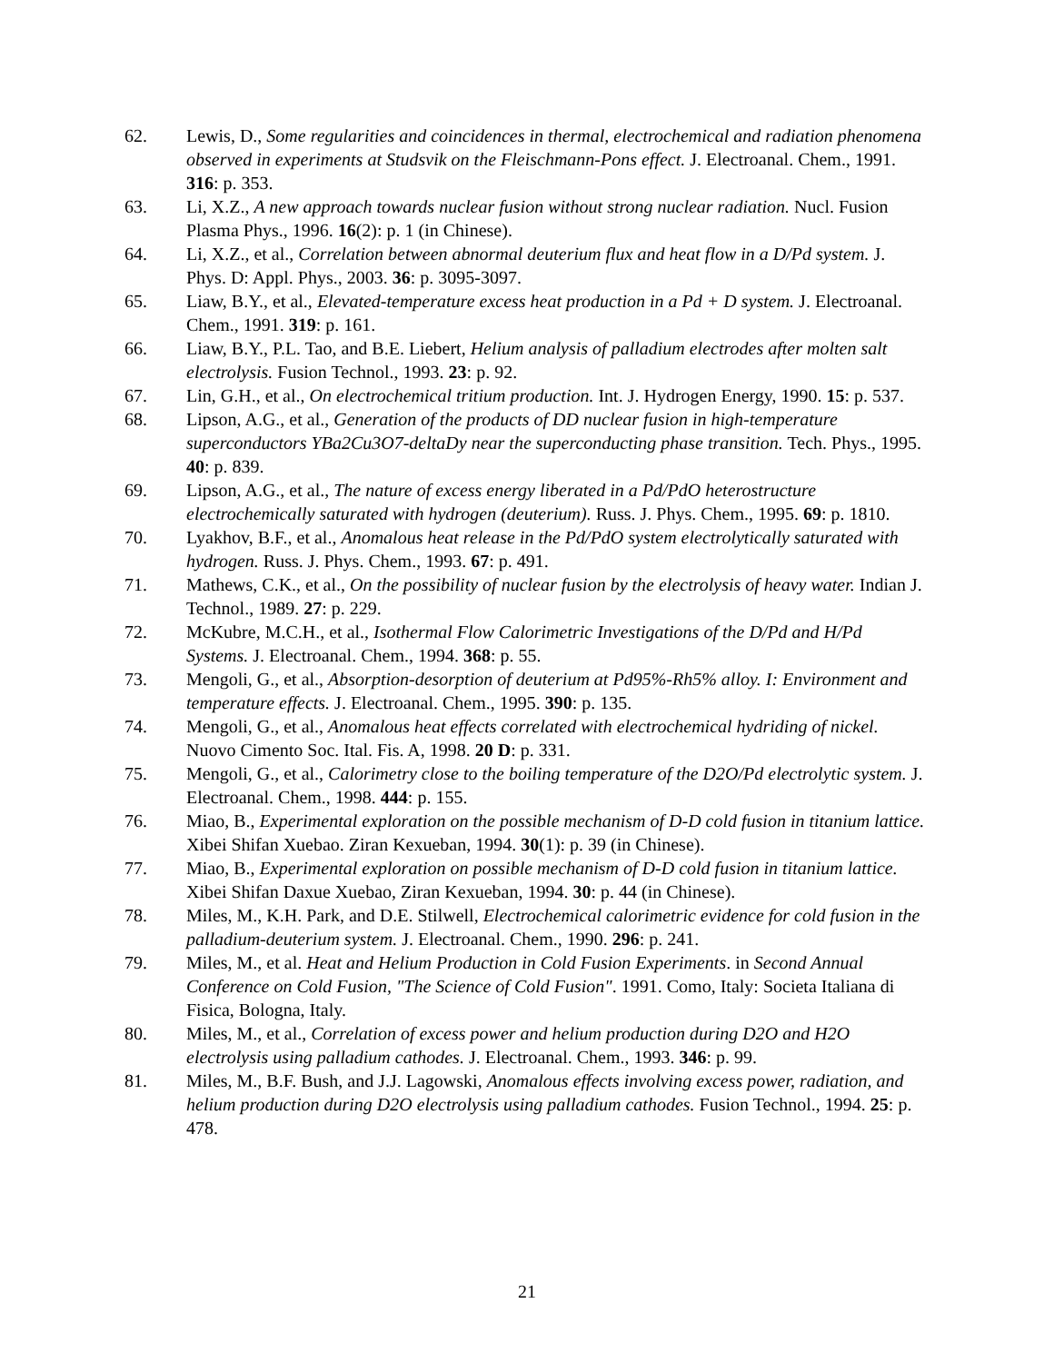62. Lewis, D., Some regularities and coincidences in thermal, electrochemical and radiation phenomena observed in experiments at Studsvik on the Fleischmann-Pons effect. J. Electroanal. Chem., 1991. 316: p. 353.
63. Li, X.Z., A new approach towards nuclear fusion without strong nuclear radiation. Nucl. Fusion Plasma Phys., 1996. 16(2): p. 1 (in Chinese).
64. Li, X.Z., et al., Correlation between abnormal deuterium flux and heat flow in a D/Pd system. J. Phys. D: Appl. Phys., 2003. 36: p. 3095-3097.
65. Liaw, B.Y., et al., Elevated-temperature excess heat production in a Pd + D system. J. Electroanal. Chem., 1991. 319: p. 161.
66. Liaw, B.Y., P.L. Tao, and B.E. Liebert, Helium analysis of palladium electrodes after molten salt electrolysis. Fusion Technol., 1993. 23: p. 92.
67. Lin, G.H., et al., On electrochemical tritium production. Int. J. Hydrogen Energy, 1990. 15: p. 537.
68. Lipson, A.G., et al., Generation of the products of DD nuclear fusion in high-temperature superconductors YBa2Cu3O7-deltaDy near the superconducting phase transition. Tech. Phys., 1995. 40: p. 839.
69. Lipson, A.G., et al., The nature of excess energy liberated in a Pd/PdO heterostructure electrochemically saturated with hydrogen (deuterium). Russ. J. Phys. Chem., 1995. 69: p. 1810.
70. Lyakhov, B.F., et al., Anomalous heat release in the Pd/PdO system electrolytically saturated with hydrogen. Russ. J. Phys. Chem., 1993. 67: p. 491.
71. Mathews, C.K., et al., On the possibility of nuclear fusion by the electrolysis of heavy water. Indian J. Technol., 1989. 27: p. 229.
72. McKubre, M.C.H., et al., Isothermal Flow Calorimetric Investigations of the D/Pd and H/Pd Systems. J. Electroanal. Chem., 1994. 368: p. 55.
73. Mengoli, G., et al., Absorption-desorption of deuterium at Pd95%-Rh5% alloy. I: Environment and temperature effects. J. Electroanal. Chem., 1995. 390: p. 135.
74. Mengoli, G., et al., Anomalous heat effects correlated with electrochemical hydriding of nickel. Nuovo Cimento Soc. Ital. Fis. A, 1998. 20 D: p. 331.
75. Mengoli, G., et al., Calorimetry close to the boiling temperature of the D2O/Pd electrolytic system. J. Electroanal. Chem., 1998. 444: p. 155.
76. Miao, B., Experimental exploration on the possible mechanism of D-D cold fusion in titanium lattice. Xibei Shifan Xuebao. Ziran Kexueban, 1994. 30(1): p. 39 (in Chinese).
77. Miao, B., Experimental exploration on possible mechanism of D-D cold fusion in titanium lattice. Xibei Shifan Daxue Xuebao, Ziran Kexueban, 1994. 30: p. 44 (in Chinese).
78. Miles, M., K.H. Park, and D.E. Stilwell, Electrochemical calorimetric evidence for cold fusion in the palladium-deuterium system. J. Electroanal. Chem., 1990. 296: p. 241.
79. Miles, M., et al. Heat and Helium Production in Cold Fusion Experiments. in Second Annual Conference on Cold Fusion, "The Science of Cold Fusion". 1991. Como, Italy: Societa Italiana di Fisica, Bologna, Italy.
80. Miles, M., et al., Correlation of excess power and helium production during D2O and H2O electrolysis using palladium cathodes. J. Electroanal. Chem., 1993. 346: p. 99.
81. Miles, M., B.F. Bush, and J.J. Lagowski, Anomalous effects involving excess power, radiation, and helium production during D2O electrolysis using palladium cathodes. Fusion Technol., 1994. 25: p. 478.
21